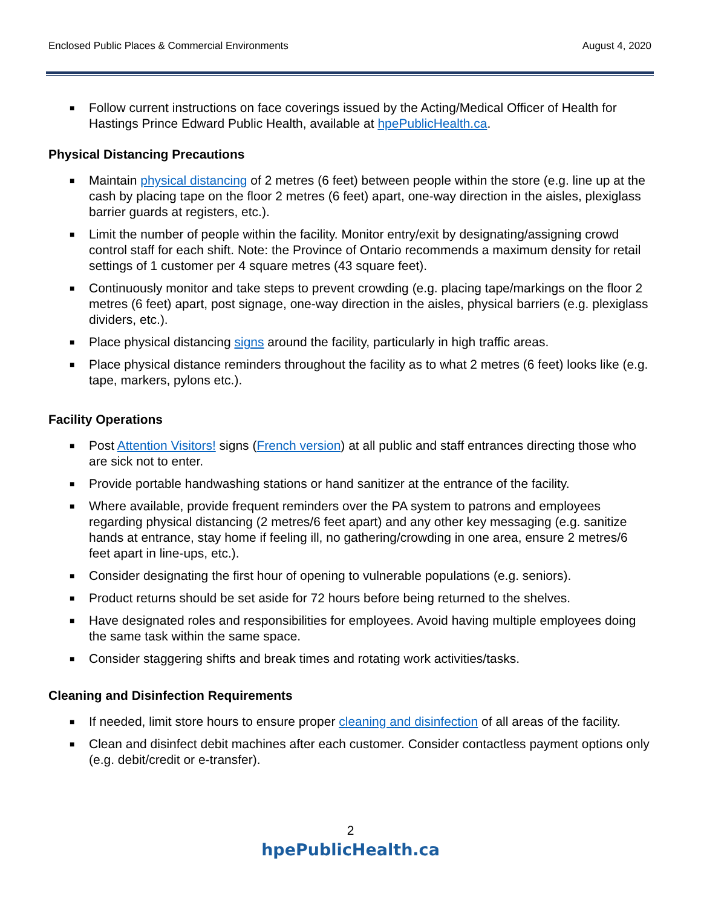Enclosed Public Places & Commercial Environments August 4, 2020
■ Follow current instructions on face coverings issued by the Acting/Medical Officer of Health for Hastings Prince Edward Public Health, available at hpePublicHealth.ca.
Physical Distancing Precautions
■ Maintain physical distancing of 2 metres (6 feet) between people within the store (e.g. line up at the cash by placing tape on the floor 2 metres (6 feet) apart, one-way direction in the aisles, plexiglass barrier guards at registers, etc.).
■ Limit the number of people within the facility. Monitor entry/exit by designating/assigning crowd control staff for each shift. Note: the Province of Ontario recommends a maximum density for retail settings of 1 customer per 4 square metres (43 square feet).
■ Continuously monitor and take steps to prevent crowding (e.g. placing tape/markings on the floor 2 metres (6 feet) apart, post signage, one-way direction in the aisles, physical barriers (e.g. plexiglass dividers, etc.).
■ Place physical distancing signs around the facility, particularly in high traffic areas.
■ Place physical distance reminders throughout the facility as to what 2 metres (6 feet) looks like (e.g. tape, markers, pylons etc.).
Facility Operations
■ Post Attention Visitors! signs (French version) at all public and staff entrances directing those who are sick not to enter.
■ Provide portable handwashing stations or hand sanitizer at the entrance of the facility.
■ Where available, provide frequent reminders over the PA system to patrons and employees regarding physical distancing (2 metres/6 feet apart) and any other key messaging (e.g. sanitize hands at entrance, stay home if feeling ill, no gathering/crowding in one area, ensure 2 metres/6 feet apart in line-ups, etc.).
■ Consider designating the first hour of opening to vulnerable populations (e.g. seniors).
■ Product returns should be set aside for 72 hours before being returned to the shelves.
■ Have designated roles and responsibilities for employees. Avoid having multiple employees doing the same task within the same space.
■ Consider staggering shifts and break times and rotating work activities/tasks.
Cleaning and Disinfection Requirements
■ If needed, limit store hours to ensure proper cleaning and disinfection of all areas of the facility.
■ Clean and disinfect debit machines after each customer. Consider contactless payment options only (e.g. debit/credit or e-transfer).
2
hpePublicHealth.ca